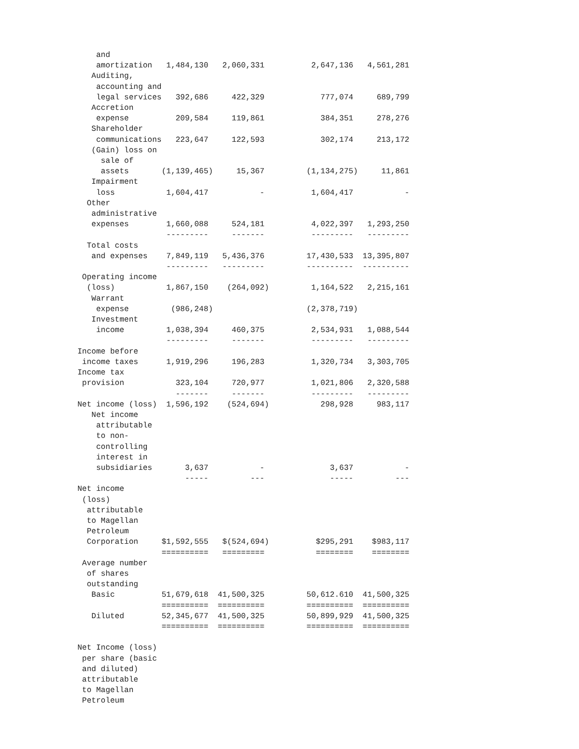and
    amortization   1,484,130   2,060,331          2,647,136   4,561,281
   Auditing,
    accounting and
    legal services   392,686     422,329            777,074     689,799
   Accretion
    expense          209,584     119,861            384,351     278,276
   Shareholder
    communications   223,647     122,593            302,174     213,172
   (Gain) loss on
     sale of
     assets       (1,139,465)     15,367         (1,134,275)     11,861
   Impairment
    loss           1,604,417           -          1,604,417           -
  Other
   administrative
   expenses        1,660,088     524,181          4,022,397   1,293,250
                   ---------     -------          ---------   ---------
  Total costs
   and expenses    7,849,119   5,436,376         17,430,533  13,395,807
                   ---------   ---------         ----------  ----------
 Operating income
  (loss)           1,867,150    (264,092)         1,164,522   2,215,161
   Warrant
    expense         (986,248)                    (2,378,719)
   Investment
    income         1,038,394     460,375          2,534,931   1,088,544
                   ---------     -------          ---------   ---------
Income before
 income taxes      1,919,296     196,283          1,320,734   3,303,705
Income tax
 provision           323,104     720,977          1,021,806   2,320,588
                     -------     -------          ---------   ---------
Net income (loss)  1,596,192    (524,694)           298,928     983,117
   Net income
    attributable
    to non-
    controlling
    interest in
    subsidiaries       3,637           -              3,637           -
                       -----         ---              -----         ---
Net income
 (loss)
  attributable
  to Magellan
  Petroleum
  Corporation     $1,592,555   $(524,694)          $295,291    $983,117
                  ==========   =========           ========    ========
 Average number
  of shares
  outstanding
   Basic          51,679,618  41,500,325         50,612.610  41,500,325
                  ==========  ==========         ==========  ==========
   Diluted        52,345,677  41,500,325         50,899,929  41,500,325
                  ==========  ==========         ==========  ==========

Net Income (loss)
 per share (basic
 and diluted)
 attributable
 to Magellan
 Petroleum